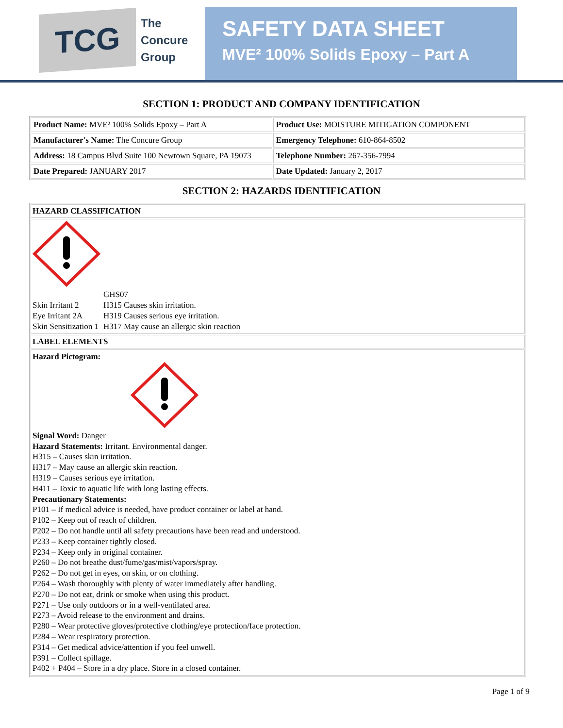TCG
The
Concure
Group
SAFETY DATA SHEET
MVE² 100% Solids Epoxy – Part A
SECTION 1: PRODUCT AND COMPANY IDENTIFICATION
| Product Name: MVE² 100% Solids Epoxy – Part A | Product Use: MOISTURE MITIGATION COMPONENT |
| Manufacturer's Name: The Concure Group | Emergency Telephone: 610-864-8502 |
| Address: 18 Campus Blvd Suite 100 Newtown Square, PA 19073 | Telephone Number: 267-356-7994 |
| Date Prepared: JANUARY 2017 | Date Updated: January 2, 2017 |
SECTION 2: HAZARDS IDENTIFICATION
HAZARD CLASSIFICATION
| | GHS07 |
| Skin Irritant 2 | H315 Causes skin irritation. |
| Eye Irritant 2A | H319 Causes serious eye irritation. |
| Skin Sensitization 1 | H317 May cause an allergic skin reaction |
LABEL ELEMENTS
Hazard Pictogram:
Signal Word: Danger
Hazard Statements: Irritant. Environmental danger.
H315 – Causes skin irritation.
H317 – May cause an allergic skin reaction.
H319 – Causes serious eye irritation.
H411 – Toxic to aquatic life with long lasting effects.
Precautionary Statements:
P101 – If medical advice is needed, have product container or label at hand.
P102 – Keep out of reach of children.
P202 – Do not handle until all safety precautions have been read and understood.
P233 – Keep container tightly closed.
P234 – Keep only in original container.
P260 – Do not breathe dust/fume/gas/mist/vapors/spray.
P262 – Do not get in eyes, on skin, or on clothing.
P264 – Wash thoroughly with plenty of water immediately after handling.
P270 – Do not eat, drink or smoke when using this product.
P271 – Use only outdoors or in a well-ventilated area.
P273 – Avoid release to the environment and drains.
P280 – Wear protective gloves/protective clothing/eye protection/face protection.
P284 – Wear respiratory protection.
P314 – Get medical advice/attention if you feel unwell.
P391 – Collect spillage.
P402 + P404 – Store in a dry place. Store in a closed container.
Page 1 of 9